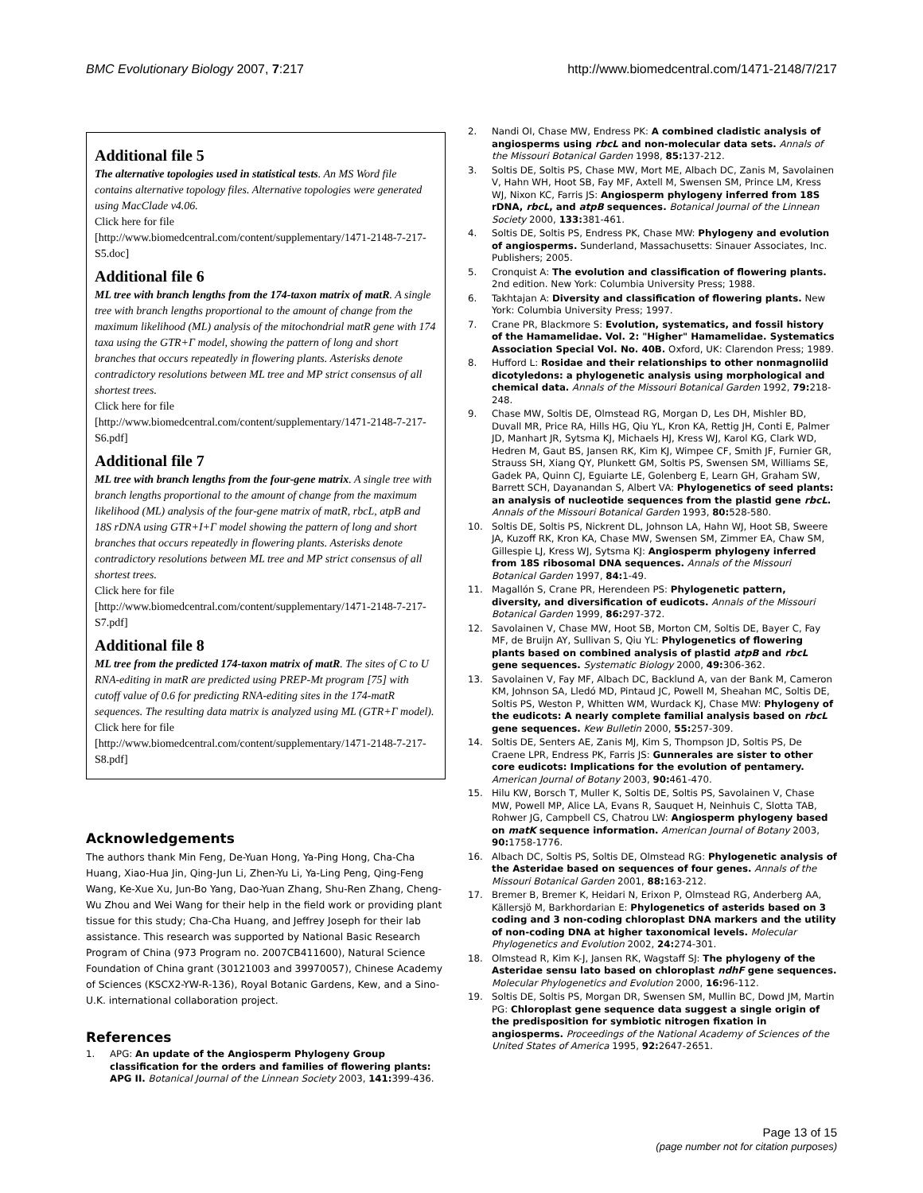BMC Evolutionary Biology 2007, 7:217 http://www.biomedcentral.com/1471-2148/7/217
Additional file 5
The alternative topologies used in statistical tests. An MS Word file contains alternative topology files. Alternative topologies were generated using MacClade v4.06.
Click here for file
[http://www.biomedcentral.com/content/supplementary/1471-2148-7-217-S5.doc]
Additional file 6
ML tree with branch lengths from the 174-taxon matrix of matR. A single tree with branch lengths proportional to the amount of change from the maximum likelihood (ML) analysis of the mitochondrial matR gene with 174 taxa using the GTR+Γ model, showing the pattern of long and short branches that occurs repeatedly in flowering plants. Asterisks denote contradictory resolutions between ML tree and MP strict consensus of all shortest trees.
Click here for file
[http://www.biomedcentral.com/content/supplementary/1471-2148-7-217-S6.pdf]
Additional file 7
ML tree with branch lengths from the four-gene matrix. A single tree with branch lengths proportional to the amount of change from the maximum likelihood (ML) analysis of the four-gene matrix of matR, rbcL, atpB and 18S rDNA using GTR+I+Γ model showing the pattern of long and short branches that occurs repeatedly in flowering plants. Asterisks denote contradictory resolutions between ML tree and MP strict consensus of all shortest trees.
Click here for file
[http://www.biomedcentral.com/content/supplementary/1471-2148-7-217-S7.pdf]
Additional file 8
ML tree from the predicted 174-taxon matrix of matR. The sites of C to U RNA-editing in matR are predicted using PREP-Mt program [75] with cutoff value of 0.6 for predicting RNA-editing sites in the 174-matR sequences. The resulting data matrix is analyzed using ML (GTR+Γ model).
Click here for file
[http://www.biomedcentral.com/content/supplementary/1471-2148-7-217-S8.pdf]
Acknowledgements
The authors thank Min Feng, De-Yuan Hong, Ya-Ping Hong, Cha-Cha Huang, Xiao-Hua Jin, Qing-Jun Li, Zhen-Yu Li, Ya-Ling Peng, Qing-Feng Wang, Ke-Xue Xu, Jun-Bo Yang, Dao-Yuan Zhang, Shu-Ren Zhang, Cheng-Wu Zhou and Wei Wang for their help in the field work or providing plant tissue for this study; Cha-Cha Huang, and Jeffrey Joseph for their lab assistance. This research was supported by National Basic Research Program of China (973 Program no. 2007CB411600), Natural Science Foundation of China grant (30121003 and 39970057), Chinese Academy of Sciences (KSCX2-YW-R-136), Royal Botanic Gardens, Kew, and a Sino-U.K. international collaboration project.
References
1. APG: An update of the Angiosperm Phylogeny Group classification for the orders and families of flowering plants: APG II. Botanical Journal of the Linnean Society 2003, 141: 399-436.
2. Nandi OI, Chase MW, Endress PK: A combined cladistic analysis of angiosperms using rbcL and non-molecular data sets. Annals of the Missouri Botanical Garden 1998, 85: 137-212.
3. Soltis DE, Soltis PS, Chase MW, Mort ME, Albach DC, Zanis M, Savolainen V, Hahn WH, Hoot SB, Fay MF, Axtell M, Swensen SM, Prince LM, Kress WJ, Nixon KC, Farris JS: Angiosperm phylogeny inferred from 18S rDNA, rbcL, and atpB sequences. Botanical Journal of the Linnean Society 2000, 133: 381-461.
4. Soltis DE, Soltis PS, Endress PK, Chase MW: Phylogeny and evolution of angiosperms. Sunderland, Massachusetts: Sinauer Associates, Inc. Publishers; 2005.
5. Cronquist A: The evolution and classification of flowering plants. 2nd edition. New York: Columbia University Press; 1988.
6. Takhtajan A: Diversity and classification of flowering plants. New York: Columbia University Press; 1997.
7. Crane PR, Blackmore S: Evolution, systematics, and fossil history of the Hamamelidae. Vol. 2: "Higher" Hamamelidae. Systematics Association Special Vol. No. 40B. Oxford, UK: Clarendon Press; 1989.
8. Hufford L: Rosidae and their relationships to other nonmagnoliid dicotyledons: a phylogenetic analysis using morphological and chemical data. Annals of the Missouri Botanical Garden 1992, 79: 218-248.
9. Chase MW, Soltis DE, Olmstead RG, Morgan D, Les DH, Mishler BD, Duvall MR, Price RA, Hills HG, Qiu YL, Kron KA, Rettig JH, Conti E, Palmer JD, Manhart JR, Sytsma KJ, Michaels HJ, Kress WJ, Karol KG, Clark WD, Hedren M, Gaut BS, Jansen RK, Kim KJ, Wimpee CF, Smith JF, Furnier GR, Strauss SH, Xiang QY, Plunkett GM, Soltis PS, Swensen SM, Williams SE, Gadek PA, Quinn CJ, Eguiarte LE, Golenberg E, Learn GH, Graham SW, Barrett SCH, Dayanandan S, Albert VA: Phylogenetics of seed plants: an analysis of nucleotide sequences from the plastid gene rbcL. Annals of the Missouri Botanical Garden 1993, 80: 528-580.
10. Soltis DE, Soltis PS, Nickrent DL, Johnson LA, Hahn WJ, Hoot SB, Sweere JA, Kuzoff RK, Kron KA, Chase MW, Swensen SM, Zimmer EA, Chaw SM, Gillespie LJ, Kress WJ, Sytsma KJ: Angiosperm phylogeny inferred from 18S ribosomal DNA sequences. Annals of the Missouri Botanical Garden 1997, 84: 1-49.
11. Magallón S, Crane PR, Herendeen PS: Phylogenetic pattern, diversity, and diversification of eudicots. Annals of the Missouri Botanical Garden 1999, 86: 297-372.
12. Savolainen V, Chase MW, Hoot SB, Morton CM, Soltis DE, Bayer C, Fay MF, de Bruijn AY, Sullivan S, Qiu YL: Phylogenetics of flowering plants based on combined analysis of plastid atpB and rbcL gene sequences. Systematic Biology 2000, 49: 306-362.
13. Savolainen V, Fay MF, Albach DC, Backlund A, van der Bank M, Cameron KM, Johnson SA, Lledó MD, Pintaud JC, Powell M, Sheahan MC, Soltis DE, Soltis PS, Weston P, Whitten WM, Wurdack KJ, Chase MW: Phylogeny of the eudicots: A nearly complete familial analysis based on rbcL gene sequences. Kew Bulletin 2000, 55: 257-309.
14. Soltis DE, Senters AE, Zanis MJ, Kim S, Thompson JD, Soltis PS, De Craene LPR, Endress PK, Farris JS: Gunnerales are sister to other core eudicots: Implications for the evolution of pentamery. American Journal of Botany 2003, 90: 461-470.
15. Hilu KW, Borsch T, Muller K, Soltis DE, Soltis PS, Savolainen V, Chase MW, Powell MP, Alice LA, Evans R, Sauquet H, Neinhuis C, Slotta TAB, Rohwer JG, Campbell CS, Chatrou LW: Angiosperm phylogeny based on matK sequence information. American Journal of Botany 2003, 90: 1758-1776.
16. Albach DC, Soltis PS, Soltis DE, Olmstead RG: Phylogenetic analysis of the Asteridae based on sequences of four genes. Annals of the Missouri Botanical Garden 2001, 88: 163-212.
17. Bremer B, Bremer K, Heidari N, Erixon P, Olmstead RG, Anderberg AA, Källersjö M, Barkhordarian E: Phylogenetics of asterids based on 3 coding and 3 non-coding chloroplast DNA markers and the utility of non-coding DNA at higher taxonomical levels. Molecular Phylogenetics and Evolution 2002, 24: 274-301.
18. Olmstead R, Kim K-J, Jansen RK, Wagstaff SJ: The phylogeny of the Asteridae sensu lato based on chloroplast ndhF gene sequences. Molecular Phylogenetics and Evolution 2000, 16: 96-112.
19. Soltis DE, Soltis PS, Morgan DR, Swensen SM, Mullin BC, Dowd JM, Martin PG: Chloroplast gene sequence data suggest a single origin of the predisposition for symbiotic nitrogen fixation in angiosperms. Proceedings of the National Academy of Sciences of the United States of America 1995, 92: 2647-2651.
Page 13 of 15
(page number not for citation purposes)